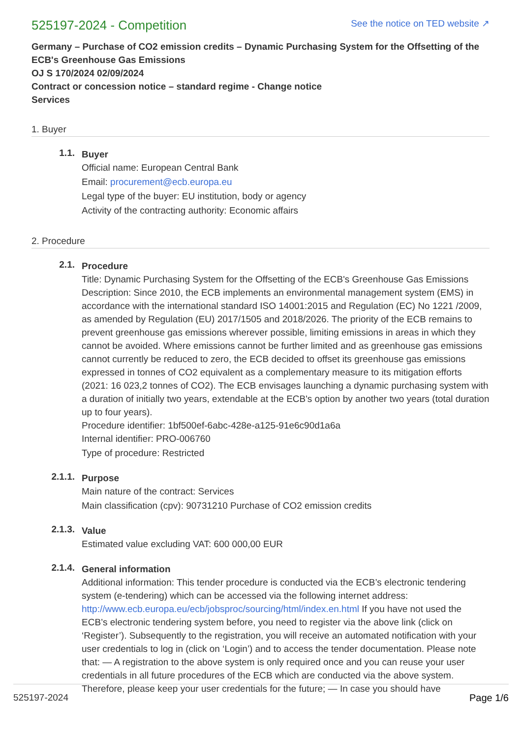525197-2024 - Competition
See the notice on TED website ↗
Germany – Purchase of CO2 emission credits – Dynamic Purchasing System for the Offsetting of the ECB's Greenhouse Gas Emissions
OJ S 170/2024 02/09/2024
Contract or concession notice – standard regime - Change notice
Services
1. Buyer
1.1.
Buyer
Official name: European Central Bank
Email: procurement@ecb.europa.eu
Legal type of the buyer: EU institution, body or agency
Activity of the contracting authority: Economic affairs
2. Procedure
2.1.
Procedure
Title: Dynamic Purchasing System for the Offsetting of the ECB's Greenhouse Gas Emissions
Description: Since 2010, the ECB implements an environmental management system (EMS) in accordance with the international standard ISO 14001:2015 and Regulation (EC) No 1221 /2009, as amended by Regulation (EU) 2017/1505 and 2018/2026. The priority of the ECB remains to prevent greenhouse gas emissions wherever possible, limiting emissions in areas in which they cannot be avoided. Where emissions cannot be further limited and as greenhouse gas emissions cannot currently be reduced to zero, the ECB decided to offset its greenhouse gas emissions expressed in tonnes of CO2 equivalent as a complementary measure to its mitigation efforts (2021: 16 023,2 tonnes of CO2). The ECB envisages launching a dynamic purchasing system with a duration of initially two years, extendable at the ECB's option by another two years (total duration up to four years).
Procedure identifier: 1bf500ef-6abc-428e-a125-91e6c90d1a6a
Internal identifier: PRO-006760
Type of procedure: Restricted
2.1.1.
Purpose
Main nature of the contract: Services
Main classification (cpv): 90731210 Purchase of CO2 emission credits
2.1.3.
Value
Estimated value excluding VAT: 600 000,00 EUR
2.1.4.
General information
Additional information: This tender procedure is conducted via the ECB’s electronic tendering system (e-tendering) which can be accessed via the following internet address: http://www.ecb.europa.eu/ecb/jobsproc/sourcing/html/index.en.html If you have not used the ECB’s electronic tendering system before, you need to register via the above link (click on ‘Register’). Subsequently to the registration, you will receive an automated notification with your user credentials to log in (click on ‘Login’) and to access the tender documentation. Please note that: — A registration to the above system is only required once and you can reuse your user credentials in all future procedures of the ECB which are conducted via the above system. Therefore, please keep your user credentials for the future; — In case you should have
525197-2024 Page 1/6